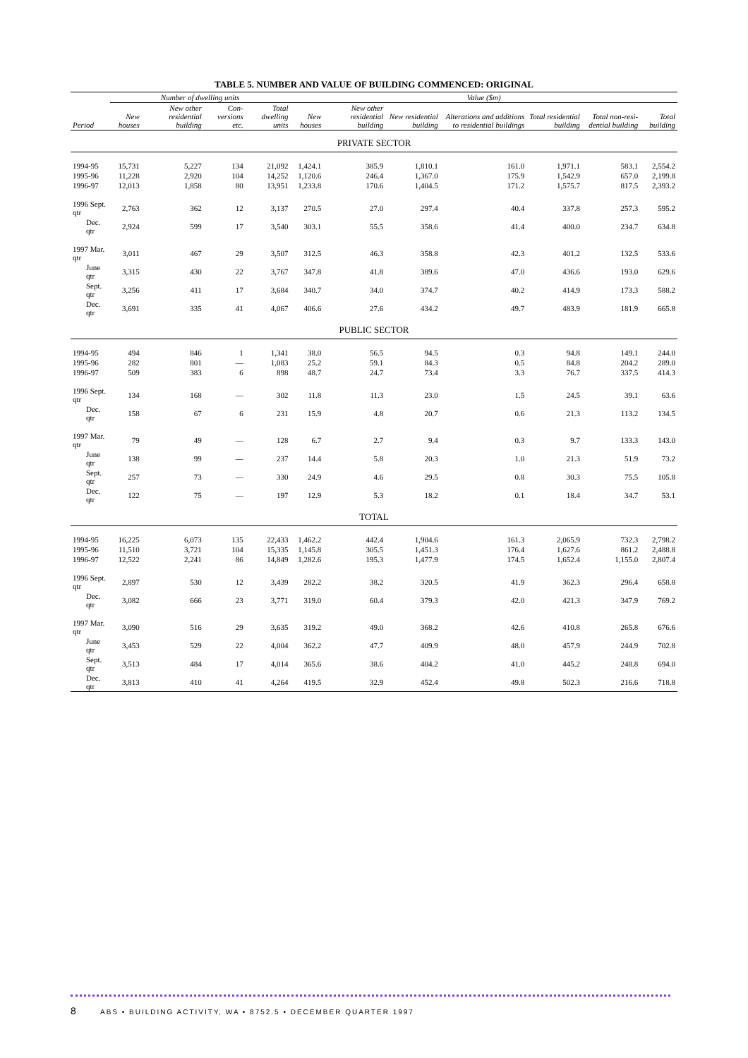TABLE 5. NUMBER AND VALUE OF BUILDING COMMENCED: ORIGINAL
| | Number of dwelling units | | | | Value ($m) | | | | | | |
| --- | --- | --- | --- | --- | --- | --- | --- | --- | --- | --- | --- |
| Period | New houses | New other residential building | Con-versions etc. | Total dwelling units | New houses | New other residential building | New residential building | Alterations and additions to residential buildings | Total residential building | Total non-resi-dential building | Total building |
| PRIVATE SECTOR | | | | | | | | | | | |
| 1994-95 | 15,731 | 5,227 | 134 | 21,092 | 1,424.1 | 385.9 | 1,810.1 | 161.0 | 1,971.1 | 583.1 | 2,554.2 |
| 1995-96 | 11,228 | 2,920 | 104 | 14,252 | 1,120.6 | 246.4 | 1,367.0 | 175.9 | 1,542.9 | 657.0 | 2,199.8 |
| 1996-97 | 12,013 | 1,858 | 80 | 13,951 | 1,233.8 | 170.6 | 1,404.5 | 171.2 | 1,575.7 | 817.5 | 2,393.2 |
| 1996 Sept. qtr | 2,763 | 362 | 12 | 3,137 | 270.5 | 27.0 | 297.4 | 40.4 | 337.8 | 257.3 | 595.2 |
| Dec. qtr | 2,924 | 599 | 17 | 3,540 | 303.1 | 55.5 | 358.6 | 41.4 | 400.0 | 234.7 | 634.8 |
| 1997 Mar. qtr | 3,011 | 467 | 29 | 3,507 | 312.5 | 46.3 | 358.8 | 42.3 | 401.2 | 132.5 | 533.6 |
| June qtr | 3,315 | 430 | 22 | 3,767 | 347.8 | 41.8 | 389.6 | 47.0 | 436.6 | 193.0 | 629.6 |
| Sept. qtr | 3,256 | 411 | 17 | 3,684 | 340.7 | 34.0 | 374.7 | 40.2 | 414.9 | 173.3 | 588.2 |
| Dec. qtr | 3,691 | 335 | 41 | 4,067 | 406.6 | 27.6 | 434.2 | 49.7 | 483.9 | 181.9 | 665.8 |
| PUBLIC SECTOR | | | | | | | | | | | |
| 1994-95 | 494 | 846 | 1 | 1,341 | 38.0 | 56.5 | 94.5 | 0.3 | 94.8 | 149.1 | 244.0 |
| 1995-96 | 282 | 801 | — | 1,083 | 25.2 | 59.1 | 84.3 | 0.5 | 84.8 | 204.2 | 289.0 |
| 1996-97 | 509 | 383 | 6 | 898 | 48.7 | 24.7 | 73.4 | 3.3 | 76.7 | 337.5 | 414.3 |
| 1996 Sept. qtr | 134 | 168 | — | 302 | 11.8 | 11.3 | 23.0 | 1.5 | 24.5 | 39.1 | 63.6 |
| Dec. qtr | 158 | 67 | 6 | 231 | 15.9 | 4.8 | 20.7 | 0.6 | 21.3 | 113.2 | 134.5 |
| 1997 Mar. qtr | 79 | 49 | — | 128 | 6.7 | 2.7 | 9.4 | 0.3 | 9.7 | 133.3 | 143.0 |
| June qtr | 138 | 99 | — | 237 | 14.4 | 5.8 | 20.3 | 1.0 | 21.3 | 51.9 | 73.2 |
| Sept. qtr | 257 | 73 | — | 330 | 24.9 | 4.6 | 29.5 | 0.8 | 30.3 | 75.5 | 105.8 |
| Dec. qtr | 122 | 75 | — | 197 | 12.9 | 5.3 | 18.2 | 0.1 | 18.4 | 34.7 | 53.1 |
| TOTAL | | | | | | | | | | | |
| 1994-95 | 16,225 | 6,073 | 135 | 22,433 | 1,462.2 | 442.4 | 1,904.6 | 161.3 | 2,065.9 | 732.3 | 2,798.2 |
| 1995-96 | 11,510 | 3,721 | 104 | 15,335 | 1,145.8 | 305.5 | 1,451.3 | 176.4 | 1,627.6 | 861.2 | 2,488.8 |
| 1996-97 | 12,522 | 2,241 | 86 | 14,849 | 1,282.6 | 195.3 | 1,477.9 | 174.5 | 1,652.4 | 1,155.0 | 2,807.4 |
| 1996 Sept. qtr | 2,897 | 530 | 12 | 3,439 | 282.2 | 38.2 | 320.5 | 41.9 | 362.3 | 296.4 | 658.8 |
| Dec. qtr | 3,082 | 666 | 23 | 3,771 | 319.0 | 60.4 | 379.3 | 42.0 | 421.3 | 347.9 | 769.2 |
| 1997 Mar. qtr | 3,090 | 516 | 29 | 3,635 | 319.2 | 49.0 | 368.2 | 42.6 | 410.8 | 265.8 | 676.6 |
| June qtr | 3,453 | 529 | 22 | 4,004 | 362.2 | 47.7 | 409.9 | 48.0 | 457.9 | 244.9 | 702.8 |
| Sept. qtr | 3,513 | 484 | 17 | 4,014 | 365.6 | 38.6 | 404.2 | 41.0 | 445.2 | 248.8 | 694.0 |
| Dec. qtr | 3,813 | 410 | 41 | 4,264 | 419.5 | 32.9 | 452.4 | 49.8 | 502.3 | 216.6 | 718.8 |
8 ABS • BUILDING ACTIVITY, WA • 8752.5 • DECEMBER QUARTER 1997